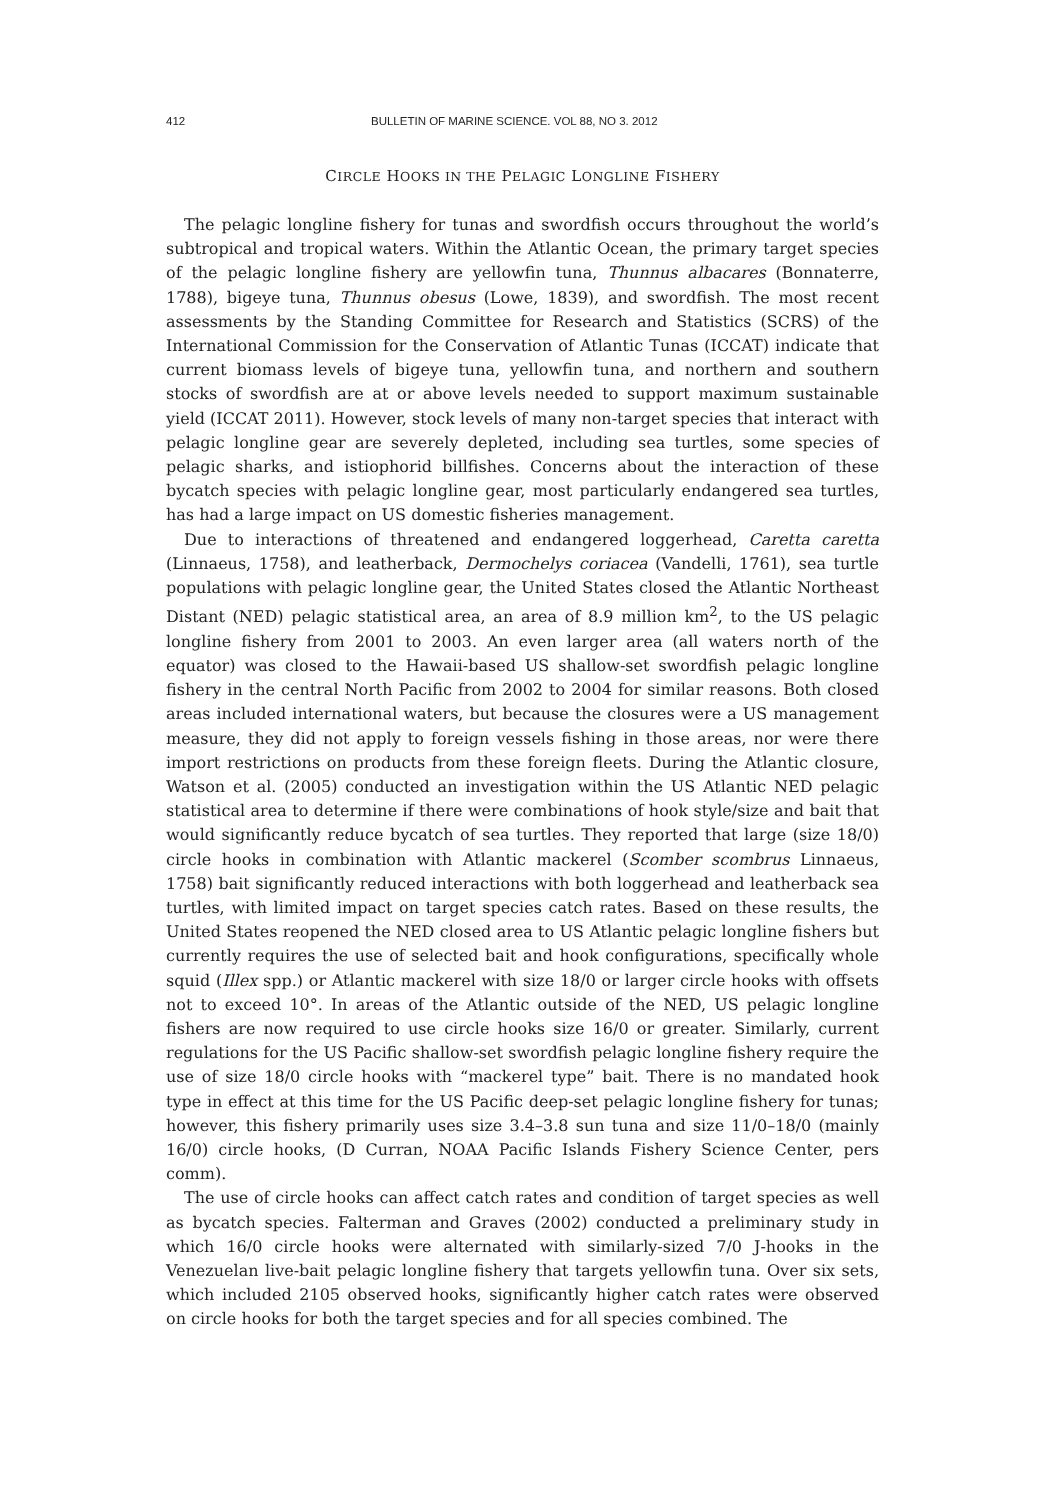412 BULLETIN OF MARINE SCIENCE. VOL 88, NO 3. 2012
CIRCLE HOOKS IN THE PELAGIC LONGLINE FISHERY
The pelagic longline fishery for tunas and swordfish occurs throughout the world’s subtropical and tropical waters. Within the Atlantic Ocean, the primary target species of the pelagic longline fishery are yellowfin tuna, Thunnus albacares (Bonnaterre, 1788), bigeye tuna, Thunnus obesus (Lowe, 1839), and swordfish. The most recent assessments by the Standing Committee for Research and Statistics (SCRS) of the International Commission for the Conservation of Atlantic Tunas (ICCAT) indicate that current biomass levels of bigeye tuna, yellowfin tuna, and northern and southern stocks of swordfish are at or above levels needed to support maximum sustainable yield (ICCAT 2011). However, stock levels of many non-target species that interact with pelagic longline gear are severely depleted, including sea turtles, some species of pelagic sharks, and istiophorid billfishes. Concerns about the interaction of these bycatch species with pelagic longline gear, most particularly endangered sea turtles, has had a large impact on US domestic fisheries management.
Due to interactions of threatened and endangered loggerhead, Caretta caretta (Linnaeus, 1758), and leatherback, Dermochelys coriacea (Vandelli, 1761), sea turtle populations with pelagic longline gear, the United States closed the Atlantic Northeast Distant (NED) pelagic statistical area, an area of 8.9 million km<sup>2</sup>, to the US pelagic longline fishery from 2001 to 2003. An even larger area (all waters north of the equator) was closed to the Hawaii-based US shallow-set swordfish pelagic longline fishery in the central North Pacific from 2002 to 2004 for similar reasons. Both closed areas included international waters, but because the closures were a US management measure, they did not apply to foreign vessels fishing in those areas, nor were there import restrictions on products from these foreign fleets. During the Atlantic closure, Watson et al. (2005) conducted an investigation within the US Atlantic NED pelagic statistical area to determine if there were combinations of hook style/size and bait that would significantly reduce bycatch of sea turtles. They reported that large (size 18/0) circle hooks in combination with Atlantic mackerel (Scomber scombrus Linnaeus, 1758) bait significantly reduced interactions with both loggerhead and leatherback sea turtles, with limited impact on target species catch rates. Based on these results, the United States reopened the NED closed area to US Atlantic pelagic longline fishers but currently requires the use of selected bait and hook configurations, specifically whole squid (Illex spp.) or Atlantic mackerel with size 18/0 or larger circle hooks with offsets not to exceed 10°. In areas of the Atlantic outside of the NED, US pelagic longline fishers are now required to use circle hooks size 16/0 or greater. Similarly, current regulations for the US Pacific shallow-set swordfish pelagic longline fishery require the use of size 18/0 circle hooks with “mackerel type” bait. There is no mandated hook type in effect at this time for the US Pacific deep-set pelagic longline fishery for tunas; however, this fishery primarily uses size 3.4–3.8 sun tuna and size 11/0–18/0 (mainly 16/0) circle hooks, (D Curran, NOAA Pacific Islands Fishery Science Center, pers comm).
The use of circle hooks can affect catch rates and condition of target species as well as bycatch species. Falterman and Graves (2002) conducted a preliminary study in which 16/0 circle hooks were alternated with similarly-sized 7/0 J-hooks in the Venezuelan live-bait pelagic longline fishery that targets yellowfin tuna. Over six sets, which included 2105 observed hooks, significantly higher catch rates were observed on circle hooks for both the target species and for all species combined. The